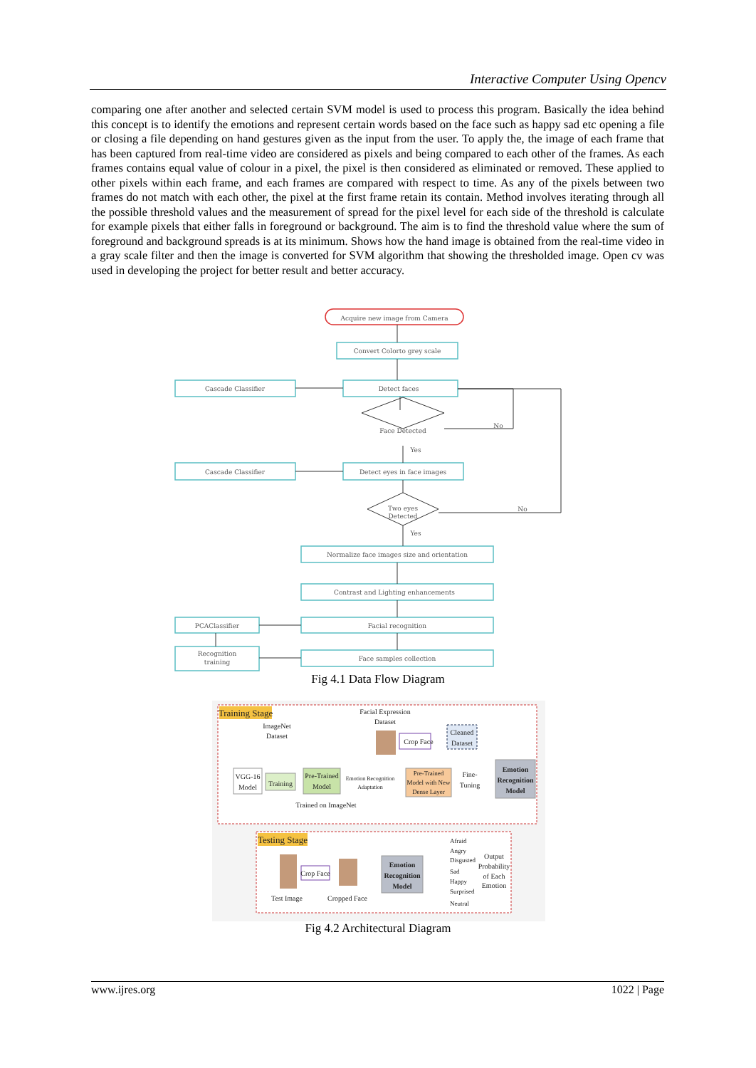Interactive Computer Using Opencv
comparing one after another and selected certain SVM model is used to process this program. Basically the idea behind this concept is to identify the emotions and represent certain words based on the face such as happy sad etc opening a file or closing a file depending on hand gestures given as the input from the user. To apply the, the image of each frame that has been captured from real-time video are considered as pixels and being compared to each other of the frames. As each frames contains equal value of colour in a pixel, the pixel is then considered as eliminated or removed. These applied to other pixels within each frame, and each frames are compared with respect to time. As any of the pixels between two frames do not match with each other, the pixel at the first frame retain its contain. Method involves iterating through all the possible threshold values and the measurement of spread for the pixel level for each side of the threshold is calculate for example pixels that either falls in foreground or background. The aim is to find the threshold value where the sum of foreground and background spreads is at its minimum. Shows how the hand image is obtained from the real-time video in a gray scale filter and then the image is converted for SVM algorithm that showing the thresholded image. Open cv was used in developing the project for better result and better accuracy.
Acquire new image from Camera
Convert Colorto grey scale
Cascade Classifier
Detect faces
Face Detected
No
Yes
Cascade Classifier
Detect eyes in face images
Two eyes
Detected
No
Yes
Normalize face images size and orientation
Contrast and Lighting enhancements
PCAClassifier
Facial recognition
Recognition
training
Face samples collection
Fig 4.1 Data Flow Diagram
Training Stage
Testing Stage
Facial Expression
Dataset
ImageNet
Dataset
VGG-16
Model
Training
Pre-Trained
Model
Emotion Recognition
Adaptation
Pre-Trained
Model with New
Dense Layer
Fine-
Tuning
Emotion
Recognition
Model
Crop Face
Cleaned
Dataset
Trained on ImageNet
Crop Face
Emotion
Recognition
Model
Test Image
Cropped Face
Afraid
Angry
Disgusted
Sad
Happy
Surprised
Neutral
Output
Probability
of Each
Emotion
Fig 4.2 Architectural Diagram
www.ijres.org 1022 | Page